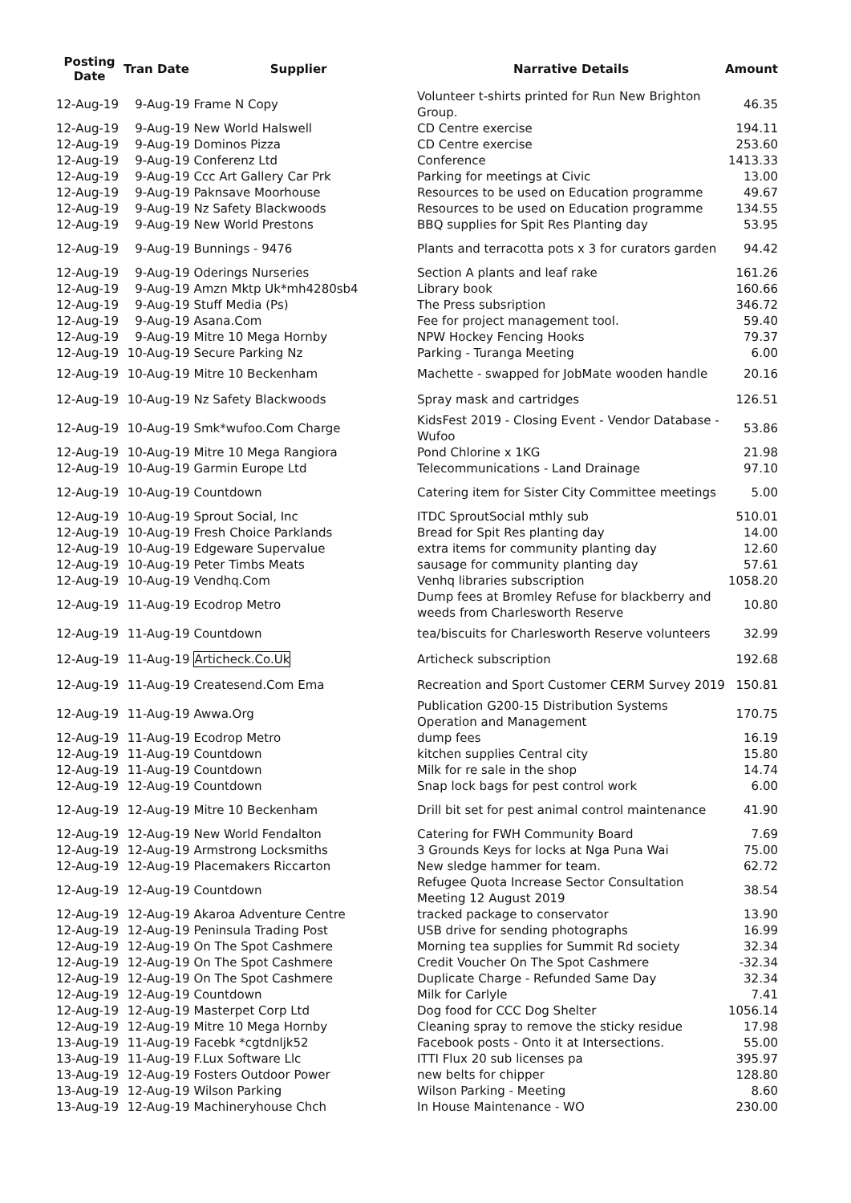| Posting Date | Tran Date | Supplier | Narrative Details | Amount |
| --- | --- | --- | --- | --- |
| 12-Aug-19 | 9-Aug-19 | Frame N Copy | Volunteer t-shirts printed for Run New Brighton Group. | 46.35 |
| 12-Aug-19 | 9-Aug-19 | New World Halswell | CD Centre exercise | 194.11 |
| 12-Aug-19 | 9-Aug-19 | Dominos Pizza | CD Centre exercise | 253.60 |
| 12-Aug-19 | 9-Aug-19 | Conferenz Ltd | Conference | 1413.33 |
| 12-Aug-19 | 9-Aug-19 | Ccc Art Gallery Car Prk | Parking for meetings at Civic | 13.00 |
| 12-Aug-19 | 9-Aug-19 | Paknsave Moorhouse | Resources to be used on Education programme | 49.67 |
| 12-Aug-19 | 9-Aug-19 | Nz Safety Blackwoods | Resources to be used on Education programme | 134.55 |
| 12-Aug-19 | 9-Aug-19 | New World Prestons | BBQ supplies for Spit Res Planting day | 53.95 |
| 12-Aug-19 | 9-Aug-19 | Bunnings - 9476 | Plants and terracotta pots x 3 for curators garden | 94.42 |
| 12-Aug-19 | 9-Aug-19 | Oderings Nurseries | Section A plants and leaf rake | 161.26 |
| 12-Aug-19 | 9-Aug-19 | Amzn Mktp Uk*mh4280sb4 | Library book | 160.66 |
| 12-Aug-19 | 9-Aug-19 | Stuff Media (Ps) | The Press subsription | 346.72 |
| 12-Aug-19 | 9-Aug-19 | Asana.Com | Fee for project management tool. | 59.40 |
| 12-Aug-19 | 9-Aug-19 | Mitre 10 Mega Hornby | NPW Hockey Fencing Hooks | 79.37 |
| 12-Aug-19 | 10-Aug-19 | Secure Parking Nz | Parking - Turanga Meeting | 6.00 |
| 12-Aug-19 | 10-Aug-19 | Mitre 10 Beckenham | Machette - swapped for JobMate wooden handle | 20.16 |
| 12-Aug-19 | 10-Aug-19 | Nz Safety Blackwoods | Spray mask and cartridges | 126.51 |
| 12-Aug-19 | 10-Aug-19 | Smk*wufoo.Com Charge | KidsFest 2019 - Closing Event - Vendor Database - Wufoo | 53.86 |
| 12-Aug-19 | 10-Aug-19 | Mitre 10 Mega Rangiora | Pond Chlorine x 1KG | 21.98 |
| 12-Aug-19 | 10-Aug-19 | Garmin Europe Ltd | Telecommunications - Land Drainage | 97.10 |
| 12-Aug-19 | 10-Aug-19 | Countdown | Catering item for Sister City Committee meetings | 5.00 |
| 12-Aug-19 | 10-Aug-19 | Sprout Social, Inc | ITDC SproutSocial mthly sub | 510.01 |
| 12-Aug-19 | 10-Aug-19 | Fresh Choice Parklands | Bread for Spit Res planting day | 14.00 |
| 12-Aug-19 | 10-Aug-19 | Edgeware Supervalue | extra items for community planting day | 12.60 |
| 12-Aug-19 | 10-Aug-19 | Peter Timbs Meats | sausage for community planting day | 57.61 |
| 12-Aug-19 | 10-Aug-19 | Vendhq.Com | Venhq libraries subscription | 1058.20 |
| 12-Aug-19 | 11-Aug-19 | Ecodrop Metro | Dump fees at Bromley Refuse for blackberry and weeds from Charlesworth Reserve | 10.80 |
| 12-Aug-19 | 11-Aug-19 | Countdown | tea/biscuits for Charlesworth Reserve volunteers | 32.99 |
| 12-Aug-19 | 11-Aug-19 | Articheck.Co.Uk | Articheck subscription | 192.68 |
| 12-Aug-19 | 11-Aug-19 | Createsend.Com Ema | Recreation and Sport Customer CERM Survey 2019 | 150.81 |
| 12-Aug-19 | 11-Aug-19 | Awwa.Org | Publication G200-15 Distribution Systems Operation and Management | 170.75 |
| 12-Aug-19 | 11-Aug-19 | Ecodrop Metro | dump fees | 16.19 |
| 12-Aug-19 | 11-Aug-19 | Countdown | kitchen supplies Central city | 15.80 |
| 12-Aug-19 | 11-Aug-19 | Countdown | Milk for re sale in the shop | 14.74 |
| 12-Aug-19 | 12-Aug-19 | Countdown | Snap lock bags for pest control work | 6.00 |
| 12-Aug-19 | 12-Aug-19 | Mitre 10 Beckenham | Drill bit set for pest animal control maintenance | 41.90 |
| 12-Aug-19 | 12-Aug-19 | New World Fendalton | Catering for FWH Community Board | 7.69 |
| 12-Aug-19 | 12-Aug-19 | Armstrong Locksmiths | 3 Grounds Keys for locks at Nga Puna Wai | 75.00 |
| 12-Aug-19 | 12-Aug-19 | Placemakers Riccarton | New sledge hammer for team. | 62.72 |
| 12-Aug-19 | 12-Aug-19 | Countdown | Refugee Quota Increase Sector Consultation Meeting 12 August 2019 | 38.54 |
| 12-Aug-19 | 12-Aug-19 | Akaroa Adventure Centre | tracked package to conservator | 13.90 |
| 12-Aug-19 | 12-Aug-19 | Peninsula Trading Post | USB drive for sending photographs | 16.99 |
| 12-Aug-19 | 12-Aug-19 | On The Spot Cashmere | Morning tea supplies for Summit Rd society | 32.34 |
| 12-Aug-19 | 12-Aug-19 | On The Spot Cashmere | Credit Voucher On The Spot Cashmere | -32.34 |
| 12-Aug-19 | 12-Aug-19 | On The Spot Cashmere | Duplicate Charge - Refunded Same Day | 32.34 |
| 12-Aug-19 | 12-Aug-19 | Countdown | Milk for Carlyle | 7.41 |
| 12-Aug-19 | 12-Aug-19 | Masterpet Corp Ltd | Dog food for CCC Dog Shelter | 1056.14 |
| 12-Aug-19 | 12-Aug-19 | Mitre 10 Mega Hornby | Cleaning spray to remove the sticky residue | 17.98 |
| 13-Aug-19 | 11-Aug-19 | Facebk *cgtdnljk52 | Facebook posts - Onto it at Intersections. | 55.00 |
| 13-Aug-19 | 11-Aug-19 | F.Lux Software Llc | ITTI Flux 20 sub licenses pa | 395.97 |
| 13-Aug-19 | 12-Aug-19 | Fosters Outdoor Power | new belts for chipper | 128.80 |
| 13-Aug-19 | 12-Aug-19 | Wilson Parking | Wilson Parking - Meeting | 8.60 |
| 13-Aug-19 | 12-Aug-19 | Machineryhouse Chch | In House Maintenance - WO | 230.00 |